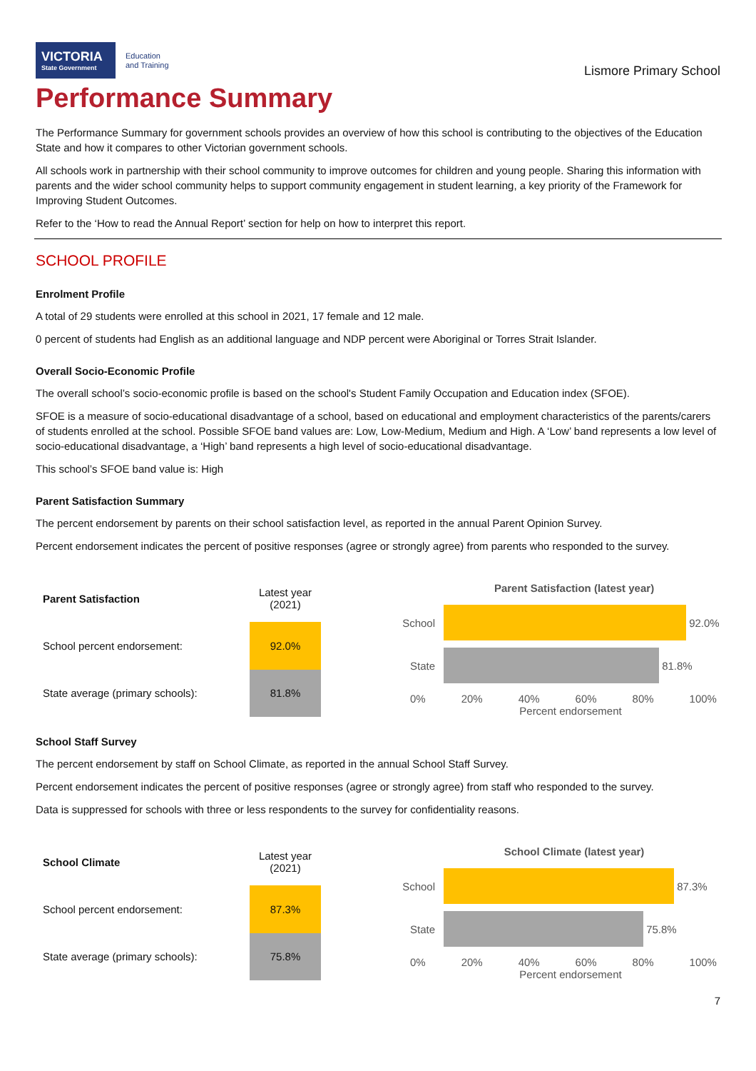VICTORIA
State Government
Education
and Training
Lismore Primary School
Performance Summary
The Performance Summary for government schools provides an overview of how this school is contributing to the objectives of the Education State and how it compares to other Victorian government schools.
All schools work in partnership with their school community to improve outcomes for children and young people. Sharing this information with parents and the wider school community helps to support community engagement in student learning, a key priority of the Framework for Improving Student Outcomes.
Refer to the ‘How to read the Annual Report’ section for help on how to interpret this report.
SCHOOL PROFILE
Enrolment Profile
A total of 29 students were enrolled at this school in 2021, 17 female and 12 male.
0 percent of students had English as an additional language and NDP percent were Aboriginal or Torres Strait Islander.
Overall Socio-Economic Profile
The overall school’s socio-economic profile is based on the school's Student Family Occupation and Education index (SFOE).
SFOE is a measure of socio-educational disadvantage of a school, based on educational and employment characteristics of the parents/carers of students enrolled at the school. Possible SFOE band values are: Low, Low-Medium, Medium and High. A ‘Low’ band represents a low level of socio-educational disadvantage, a ‘High’ band represents a high level of socio-educational disadvantage.
This school’s SFOE band value is: High
Parent Satisfaction Summary
The percent endorsement by parents on their school satisfaction level, as reported in the annual Parent Opinion Survey.
Percent endorsement indicates the percent of positive responses (agree or strongly agree) from parents who responded to the survey.
| Parent Satisfaction | Latest year (2021) |
| School percent endorsement: | 92.0% |
| State average (primary schools): | 81.8% |
Parent Satisfaction (latest year)
School
92.0%
State
81.8%
0% 20% 40% 60% 80% 100%
Percent endorsement
School Staff Survey
The percent endorsement by staff on School Climate, as reported in the annual School Staff Survey.
Percent endorsement indicates the percent of positive responses (agree or strongly agree) from staff who responded to the survey.
Data is suppressed for schools with three or less respondents to the survey for confidentiality reasons.
| School Climate | Latest year (2021) |
| School percent endorsement: | 87.3% |
| State average (primary schools): | 75.8% |
School Climate (latest year)
School
87.3%
State
75.8%
0% 20% 40% 60% 80% 100%
Percent endorsement
7